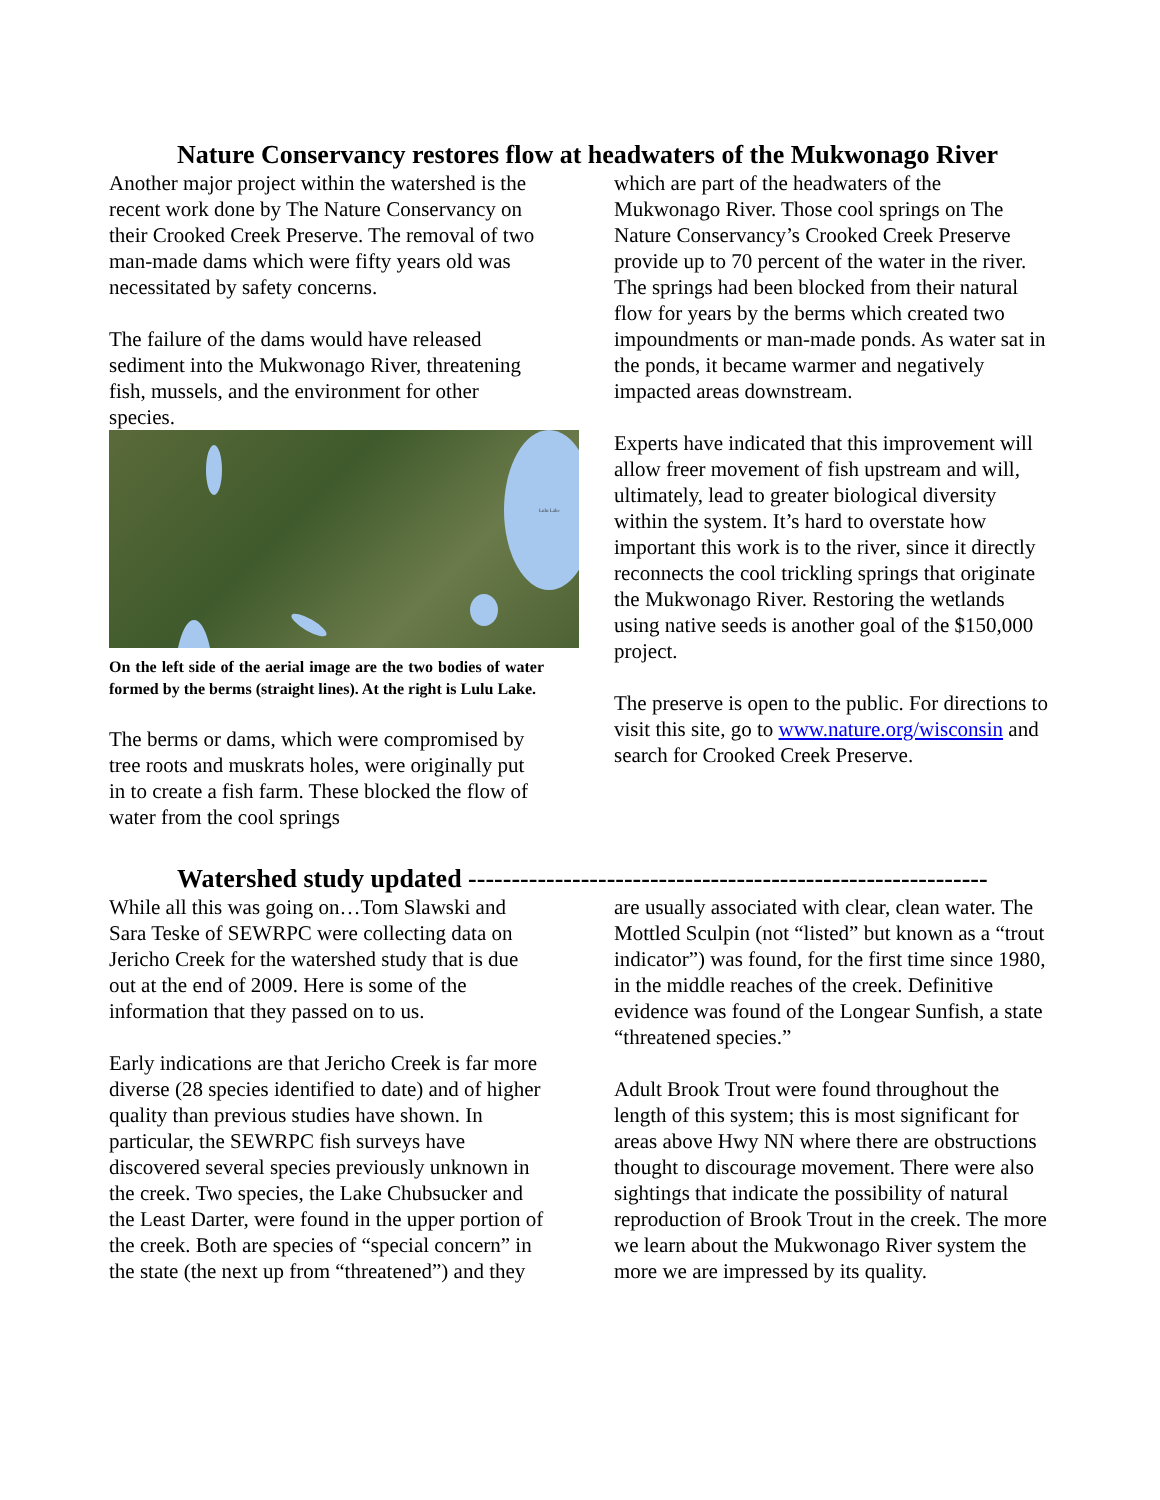Nature Conservancy restores flow at headwaters of the Mukwonago River
Another major project within the watershed is the recent work done by The Nature Conservancy on their Crooked Creek Preserve. The removal of two man-made dams which were fifty years old was necessitated by safety concerns.
The failure of the dams would have released sediment into the Mukwonago River, threatening fish, mussels, and the environment for other species.
Lulu Lake
On the left side of the aerial image are the two bodies of water formed by the berms (straight lines). At the right is Lulu Lake.
The berms or dams, which were compromised by tree roots and muskrats holes, were originally put in to create a fish farm. These blocked the flow of water from the cool springs
which are part of the headwaters of the Mukwonago River. Those cool springs on The Nature Conservancy’s Crooked Creek Preserve provide up to 70 percent of the water in the river. The springs had been blocked from their natural flow for years by the berms which created two impoundments or man-made ponds. As water sat in the ponds, it became warmer and negatively impacted areas downstream.
Experts have indicated that this improvement will allow freer movement of fish upstream and will, ultimately, lead to greater biological diversity within the system. It’s hard to overstate how important this work is to the river, since it directly reconnects the cool trickling springs that originate the Mukwonago River. Restoring the wetlands using native seeds is another goal of the $150,000 project.
The preserve is open to the public. For directions to visit this site, go to www.nature.org/wisconsin and search for Crooked Creek Preserve.
Watershed study updated ------------------------------------------------------------
While all this was going on…Tom Slawski and Sara Teske of SEWRPC were collecting data on Jericho Creek for the watershed study that is due out at the end of 2009. Here is some of the information that they passed on to us.
Early indications are that Jericho Creek is far more diverse (28 species identified to date) and of higher quality than previous studies have shown. In particular, the SEWRPC fish surveys have discovered several species previously unknown in the creek. Two species, the Lake Chubsucker and the Least Darter, were found in the upper portion of the creek. Both are species of “special concern” in the state (the next up from “threatened”) and they
are usually associated with clear, clean water. The Mottled Sculpin (not “listed” but known as a “trout indicator”) was found, for the first time since 1980, in the middle reaches of the creek. Definitive evidence was found of the Longear Sunfish, a state “threatened species.”
Adult Brook Trout were found throughout the length of this system; this is most significant for areas above Hwy NN where there are obstructions thought to discourage movement. There were also sightings that indicate the possibility of natural reproduction of Brook Trout in the creek. The more we learn about the Mukwonago River system the more we are impressed by its quality.